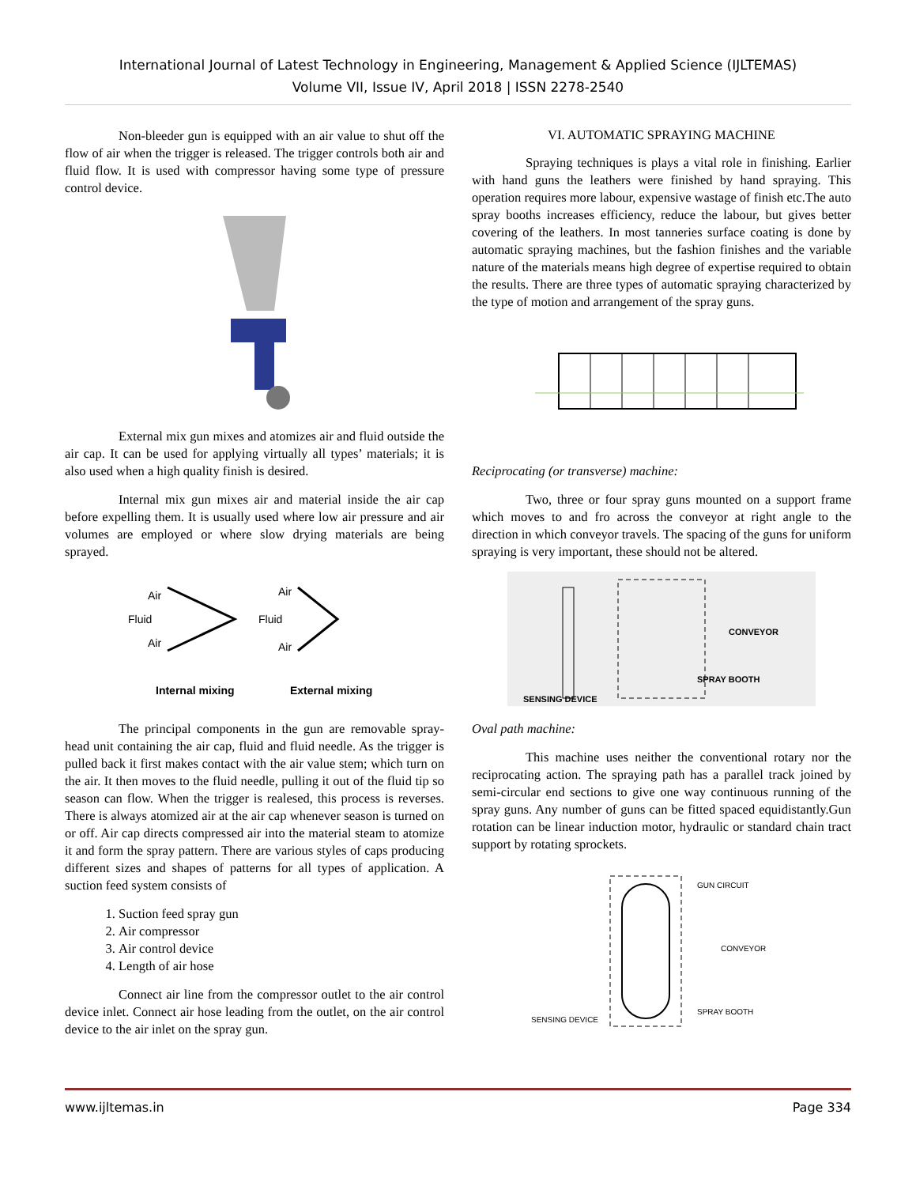International Journal of Latest Technology in Engineering, Management & Applied Science (IJLTEMAS)
Volume VII, Issue IV, April 2018 | ISSN 2278-2540
Non-bleeder gun is equipped with an air value to shut off the flow of air when the trigger is released. The trigger controls both air and fluid flow. It is used with compressor having some type of pressure control device.
External mix gun mixes and atomizes air and fluid outside the air cap. It can be used for applying virtually all types’ materials; it is also used when a high quality finish is desired.
Internal mix gun mixes air and material inside the air cap before expelling them. It is usually used where low air pressure and air volumes are employed or where slow drying materials are being sprayed.
Air
Fluid
Air
Air
Fluid
Air
Internal mixing
External mixing
The principal components in the gun are removable spray-head unit containing the air cap, fluid and fluid needle. As the trigger is pulled back it first makes contact with the air value stem; which turn on the air. It then moves to the fluid needle, pulling it out of the fluid tip so season can flow. When the trigger is realesed, this process is reverses. There is always atomized air at the air cap whenever season is turned on or off. Air cap directs compressed air into the material steam to atomize it and form the spray pattern. There are various styles of caps producing different sizes and shapes of patterns for all types of application. A suction feed system consists of
1. Suction feed spray gun
2. Air compressor
3. Air control device
4. Length of air hose
Connect air line from the compressor outlet to the air control device inlet. Connect air hose leading from the outlet, on the air control device to the air inlet on the spray gun.
VI. AUTOMATIC SPRAYING MACHINE
Spraying techniques is plays a vital role in finishing. Earlier with hand guns the leathers were finished by hand spraying. This operation requires more labour, expensive wastage of finish etc.The auto spray booths increases efficiency, reduce the labour, but gives better covering of the leathers. In most tanneries surface coating is done by automatic spraying machines, but the fashion finishes and the variable nature of the materials means high degree of expertise required to obtain the results. There are three types of automatic spraying characterized by the type of motion and arrangement of the spray guns.
Reciprocating (or transverse) machine:
Two, three or four spray guns mounted on a support frame which moves to and fro across the conveyor at right angle to the direction in which conveyor travels. The spacing of the guns for uniform spraying is very important, these should not be altered.
CONVEYOR
SPRAY BOOTH
SENSING DEVICE
Oval path machine:
This machine uses neither the conventional rotary nor the reciprocating action. The spraying path has a parallel track joined by semi-circular end sections to give one way continuous running of the spray guns. Any number of guns can be fitted spaced equidistantly.Gun rotation can be linear induction motor, hydraulic or standard chain tract support by rotating sprockets.
GUN CIRCUIT
CONVEYOR
SPRAY BOOTH
SENSING DEVICE
www.ijltemas.in Page 334